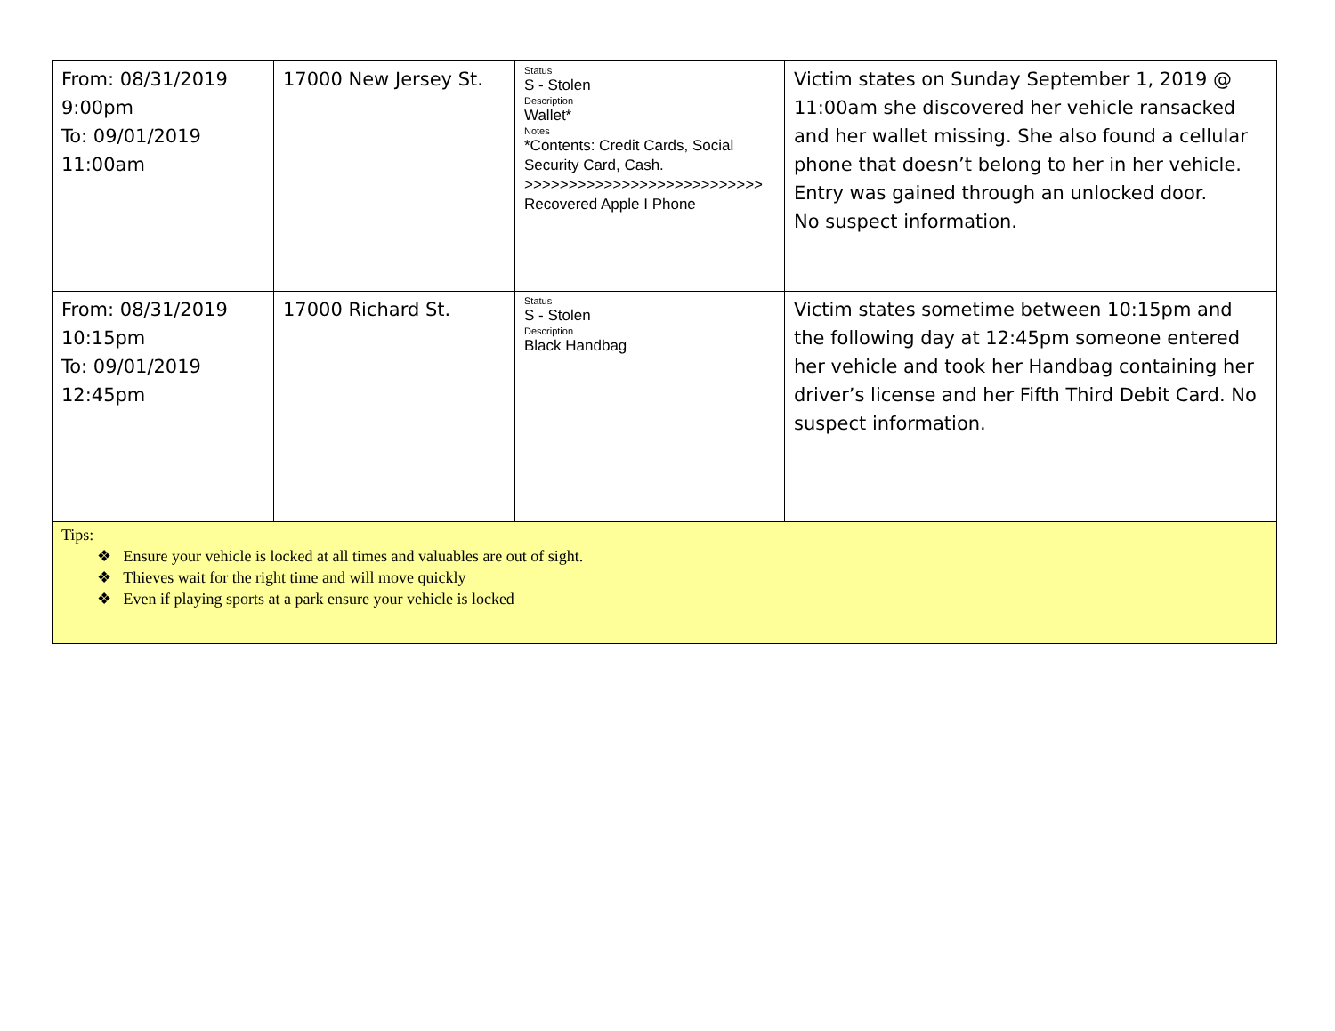| From: 08/31/2019 9:00pm To: 09/01/2019 11:00am | 17000 New Jersey St. | Status S - Stolen Description Wallet* Notes *Contents: Credit Cards, Social Security Card, Cash. >>>>>>>>>>>>>>>>>>>>>>>>>>> Recovered Apple I Phone | Victim states on Sunday September 1, 2019 @ 11:00am she discovered her vehicle ransacked and her wallet missing. She also found a cellular phone that doesn’t belong to her in her vehicle. Entry was gained through an unlocked door. No suspect information. |
| From: 08/31/2019 10:15pm To: 09/01/2019 12:45pm | 17000 Richard St. | Status S - Stolen Description Black Handbag | Victim states sometime between 10:15pm and the following day at 12:45pm someone entered her vehicle and took her Handbag containing her driver’s license and her Fifth Third Debit Card. No suspect information. |
| Tips: ❖ Ensure your vehicle is locked at all times and valuables are out of sight. ❖ Thieves wait for the right time and will move quickly ❖ Even if playing sports at a park ensure your vehicle is locked | | | |